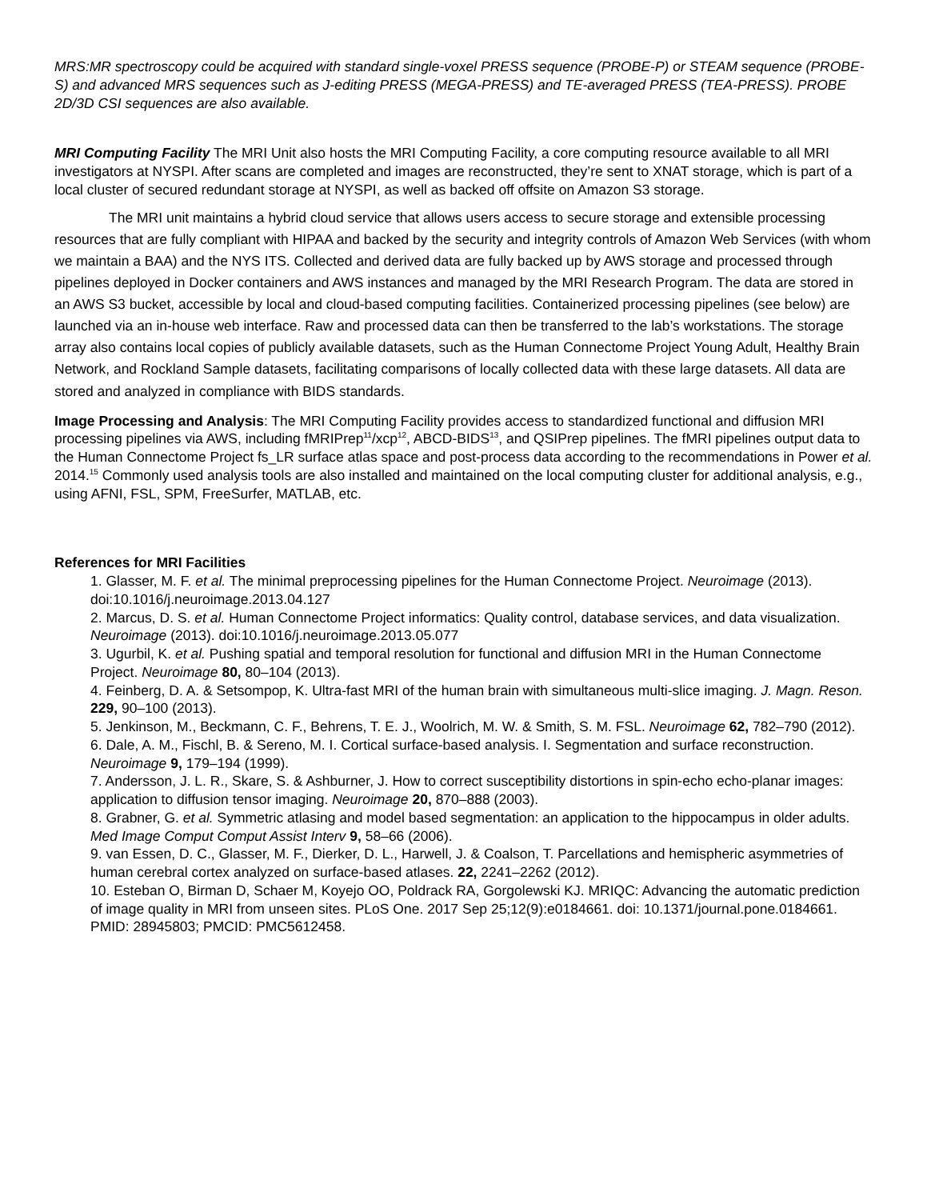MRS:MR spectroscopy could be acquired with standard single-voxel PRESS sequence (PROBE-P) or STEAM sequence (PROBE-S) and advanced MRS sequences such as J-editing PRESS (MEGA-PRESS) and TE-averaged PRESS (TEA-PRESS). PROBE 2D/3D CSI sequences are also available.
MRI Computing Facility The MRI Unit also hosts the MRI Computing Facility, a core computing resource available to all MRI investigators at NYSPI. After scans are completed and images are reconstructed, they’re sent to XNAT storage, which is part of a local cluster of secured redundant storage at NYSPI, as well as backed off offsite on Amazon S3 storage.
The MRI unit maintains a hybrid cloud service that allows users access to secure storage and extensible processing resources that are fully compliant with HIPAA and backed by the security and integrity controls of Amazon Web Services (with whom we maintain a BAA) and the NYS ITS. Collected and derived data are fully backed up by AWS storage and processed through pipelines deployed in Docker containers and AWS instances and managed by the MRI Research Program. The data are stored in an AWS S3 bucket, accessible by local and cloud-based computing facilities. Containerized processing pipelines (see below) are launched via an in-house web interface. Raw and processed data can then be transferred to the lab’s workstations. The storage array also contains local copies of publicly available datasets, such as the Human Connectome Project Young Adult, Healthy Brain Network, and Rockland Sample datasets, facilitating comparisons of locally collected data with these large datasets. All data are stored and analyzed in compliance with BIDS standards.
Image Processing and Analysis: The MRI Computing Facility provides access to standardized functional and diffusion MRI processing pipelines via AWS, including fMRIPrep<sup>11</sup>/xcp<sup>12</sup>, ABCD-BIDS<sup>13</sup>, and QSIPrep pipelines. The fMRI pipelines output data to the Human Connectome Project fs_LR surface atlas space and post-process data according to the recommendations in Power et al. 2014.<sup>15</sup> Commonly used analysis tools are also installed and maintained on the local computing cluster for additional analysis, e.g., using AFNI, FSL, SPM, FreeSurfer, MATLAB, etc.
References for MRI Facilities
1. Glasser, M. F. et al. The minimal preprocessing pipelines for the Human Connectome Project. Neuroimage (2013). doi:10.1016/j.neuroimage.2013.04.127
2. Marcus, D. S. et al. Human Connectome Project informatics: Quality control, database services, and data visualization. Neuroimage (2013). doi:10.1016/j.neuroimage.2013.05.077
3. Ugurbil, K. et al. Pushing spatial and temporal resolution for functional and diffusion MRI in the Human Connectome Project. Neuroimage 80, 80–104 (2013).
4. Feinberg, D. A. & Setsompop, K. Ultra-fast MRI of the human brain with simultaneous multi-slice imaging. J. Magn. Reson. 229, 90–100 (2013).
5. Jenkinson, M., Beckmann, C. F., Behrens, T. E. J., Woolrich, M. W. & Smith, S. M. FSL. Neuroimage 62, 782–790 (2012).
6. Dale, A. M., Fischl, B. & Sereno, M. I. Cortical surface-based analysis. I. Segmentation and surface reconstruction. Neuroimage 9, 179–194 (1999).
7. Andersson, J. L. R., Skare, S. & Ashburner, J. How to correct susceptibility distortions in spin-echo echo-planar images: application to diffusion tensor imaging. Neuroimage 20, 870–888 (2003).
8. Grabner, G. et al. Symmetric atlasing and model based segmentation: an application to the hippocampus in older adults. Med Image Comput Comput Assist Interv 9, 58–66 (2006).
9. van Essen, D. C., Glasser, M. F., Dierker, D. L., Harwell, J. & Coalson, T. Parcellations and hemispheric asymmetries of human cerebral cortex analyzed on surface-based atlases. 22, 2241–2262 (2012).
10. Esteban O, Birman D, Schaer M, Koyejo OO, Poldrack RA, Gorgolewski KJ. MRIQC: Advancing the automatic prediction of image quality in MRI from unseen sites. PLoS One. 2017 Sep 25;12(9):e0184661. doi: 10.1371/journal.pone.0184661. PMID: 28945803; PMCID: PMC5612458.